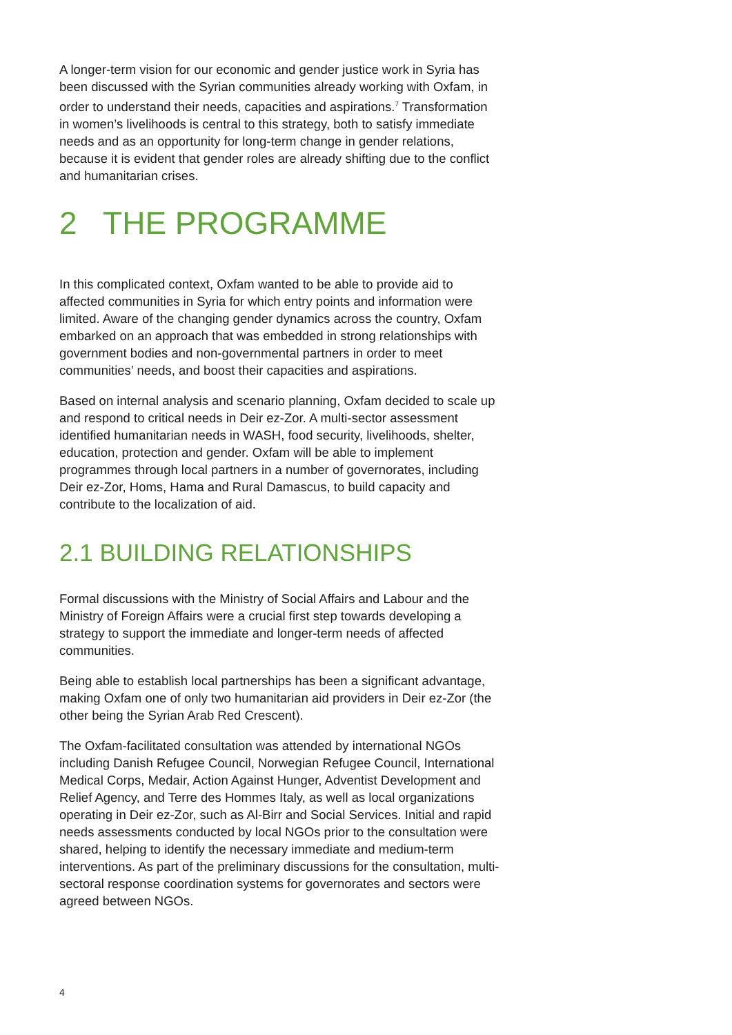A longer-term vision for our economic and gender justice work in Syria has been discussed with the Syrian communities already working with Oxfam, in order to understand their needs, capacities and aspirations.<sup>7</sup> Transformation in women’s livelihoods is central to this strategy, both to satisfy immediate needs and as an opportunity for long-term change in gender relations, because it is evident that gender roles are already shifting due to the conflict and humanitarian crises.
2 THE PROGRAMME
In this complicated context, Oxfam wanted to be able to provide aid to affected communities in Syria for which entry points and information were limited. Aware of the changing gender dynamics across the country, Oxfam embarked on an approach that was embedded in strong relationships with government bodies and non-governmental partners in order to meet communities’ needs, and boost their capacities and aspirations.
Based on internal analysis and scenario planning, Oxfam decided to scale up and respond to critical needs in Deir ez-Zor. A multi-sector assessment identified humanitarian needs in WASH, food security, livelihoods, shelter, education, protection and gender. Oxfam will be able to implement programmes through local partners in a number of governorates, including Deir ez-Zor, Homs, Hama and Rural Damascus, to build capacity and contribute to the localization of aid.
2.1 BUILDING RELATIONSHIPS
Formal discussions with the Ministry of Social Affairs and Labour and the Ministry of Foreign Affairs were a crucial first step towards developing a strategy to support the immediate and longer-term needs of affected communities.
Being able to establish local partnerships has been a significant advantage, making Oxfam one of only two humanitarian aid providers in Deir ez-Zor (the other being the Syrian Arab Red Crescent).
The Oxfam-facilitated consultation was attended by international NGOs including Danish Refugee Council, Norwegian Refugee Council, International Medical Corps, Medair, Action Against Hunger, Adventist Development and Relief Agency, and Terre des Hommes Italy, as well as local organizations operating in Deir ez-Zor, such as Al-Birr and Social Services. Initial and rapid needs assessments conducted by local NGOs prior to the consultation were shared, helping to identify the necessary immediate and medium-term interventions. As part of the preliminary discussions for the consultation, multi-sectoral response coordination systems for governorates and sectors were agreed between NGOs.
4